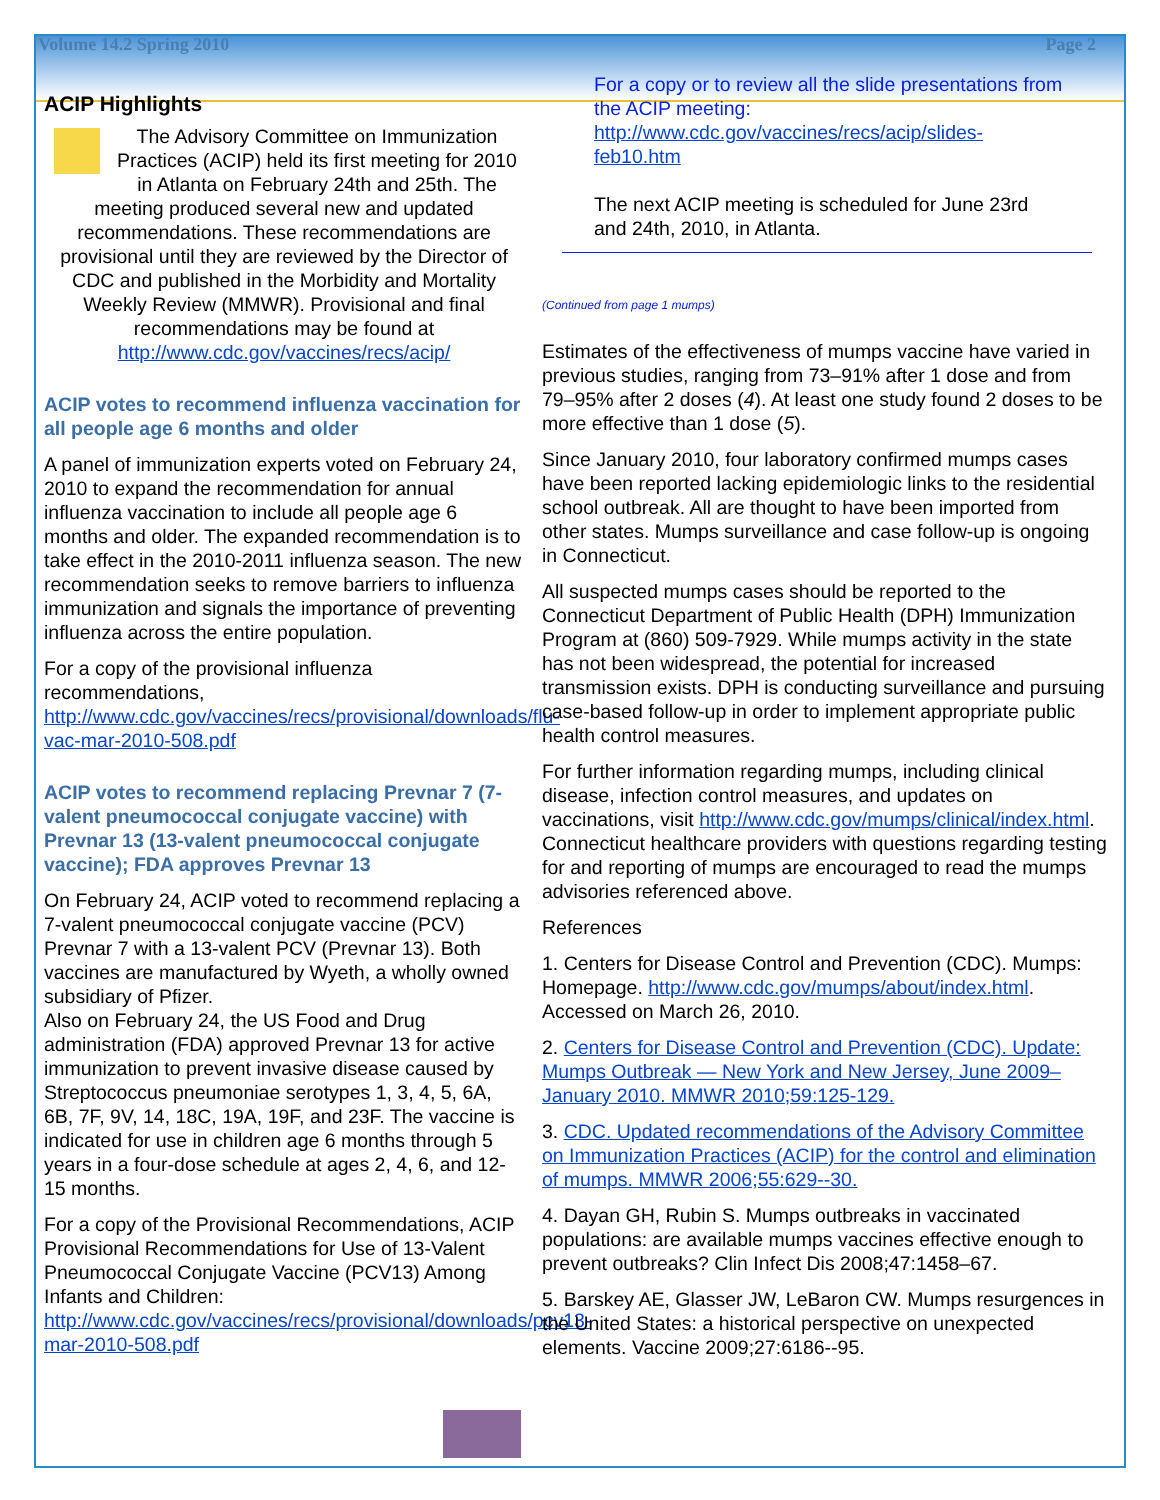Volume 14.2 Spring 2010 Page 2
ACIP Highlights
The Advisory Committee on Immunization Practices (ACIP) held its first meeting for 2010 in Atlanta on February 24th and 25th. The meeting produced several new and updated recommendations. These recommendations are provisional until they are reviewed by the Director of CDC and published in the Morbidity and Mortality Weekly Review (MMWR). Provisional and final recommendations may be found at http://www.cdc.gov/vaccines/recs/acip/
ACIP votes to recommend influenza vaccination for all people age 6 months and older
A panel of immunization experts voted on February 24, 2010 to expand the recommendation for annual influenza vaccination to include all people age 6 months and older. The expanded recommendation is to take effect in the 2010-2011 influenza season. The new recommendation seeks to remove barriers to influenza immunization and signals the importance of preventing influenza across the entire population.
For a copy of the provisional influenza recommendations, http://www.cdc.gov/vaccines/recs/provisional/downloads/flu-vac-mar-2010-508.pdf
ACIP votes to recommend replacing Prevnar 7 (7-valent pneumococcal conjugate vaccine) with Prevnar 13 (13-valent pneumococcal conjugate vaccine); FDA approves Prevnar 13
On February 24, ACIP voted to recommend replacing a 7-valent pneumococcal conjugate vaccine (PCV) Prevnar 7 with a 13-valent PCV (Prevnar 13). Both vaccines are manufactured by Wyeth, a wholly owned subsidiary of Pfizer.
Also on February 24, the US Food and Drug administration (FDA) approved Prevnar 13 for active immunization to prevent invasive disease caused by Streptococcus pneumoniae serotypes 1, 3, 4, 5, 6A, 6B, 7F, 9V, 14, 18C, 19A, 19F, and 23F. The vaccine is indicated for use in children age 6 months through 5 years in a four-dose schedule at ages 2, 4, 6, and 12-15 months.
For a copy of the Provisional Recommendations, ACIP Provisional Recommendations for Use of 13-Valent Pneumococcal Conjugate Vaccine (PCV13) Among Infants and Children:
http://www.cdc.gov/vaccines/recs/provisional/downloads/pcv13-mar-2010-508.pdf
For a copy or to review all the slide presentations from the ACIP meeting:
http://www.cdc.gov/vaccines/recs/acip/slides-feb10.htm
The next ACIP meeting is scheduled for June 23rd and 24th, 2010, in Atlanta.
(Continued from page 1 mumps)
Estimates of the effectiveness of mumps vaccine have varied in previous studies, ranging from 73–91% after 1 dose and from 79–95% after 2 doses (4). At least one study found 2 doses to be more effective than 1 dose (5).
Since January 2010, four laboratory confirmed mumps cases have been reported lacking epidemiologic links to the residential school outbreak. All are thought to have been imported from other states. Mumps surveillance and case follow-up is ongoing in Connecticut.
All suspected mumps cases should be reported to the Connecticut Department of Public Health (DPH) Immunization Program at (860) 509-7929. While mumps activity in the state has not been widespread, the potential for increased transmission exists. DPH is conducting surveillance and pursuing case-based follow-up in order to implement appropriate public health control measures.
For further information regarding mumps, including clinical disease, infection control measures, and updates on vaccinations, visit http://www.cdc.gov/mumps/clinical/index.html. Connecticut healthcare providers with questions regarding testing for and reporting of mumps are encouraged to read the mumps advisories referenced above.
References
1. Centers for Disease Control and Prevention (CDC). Mumps: Homepage. http://www.cdc.gov/mumps/about/index.html. Accessed on March 26, 2010.
2. Centers for Disease Control and Prevention (CDC). Update: Mumps Outbreak — New York and New Jersey, June 2009–January 2010. MMWR 2010;59:125-129.
3. CDC. Updated recommendations of the Advisory Committee on Immunization Practices (ACIP) for the control and elimination of mumps. MMWR 2006;55:629--30.
4. Dayan GH, Rubin S. Mumps outbreaks in vaccinated populations: are available mumps vaccines effective enough to prevent outbreaks? Clin Infect Dis 2008;47:1458–67.
5. Barskey AE, Glasser JW, LeBaron CW. Mumps resurgences in the United States: a historical perspective on unexpected elements. Vaccine 2009;27:6186--95.